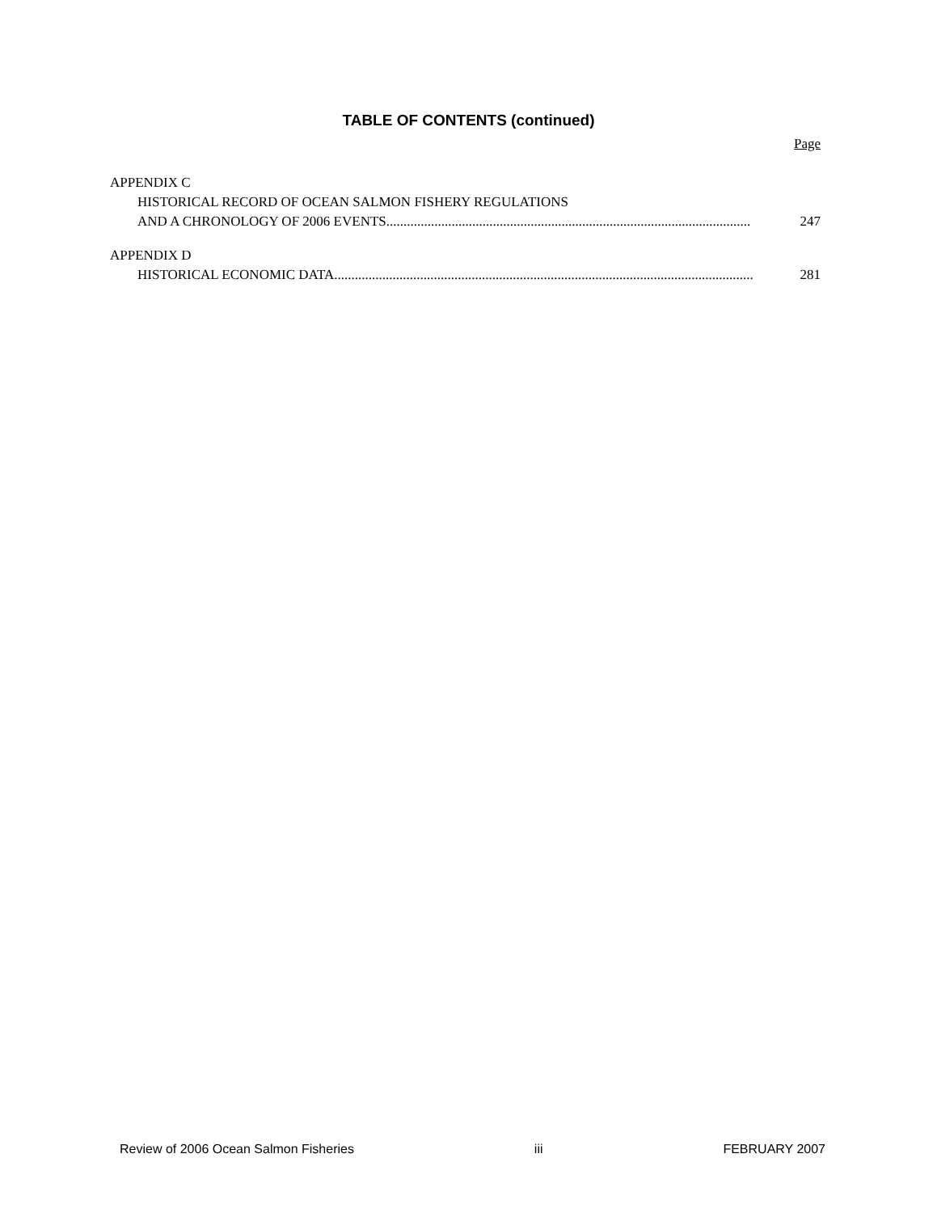TABLE OF CONTENTS (continued)
Page
APPENDIX C
HISTORICAL RECORD OF OCEAN SALMON FISHERY REGULATIONS
AND A CHRONOLOGY OF 2006 EVENTS .......................................................................................................... 247
APPENDIX D
HISTORICAL ECONOMIC DATA.......................................................................................................................... 281
Review of 2006 Ocean Salmon Fisheries iii FEBRUARY 2007